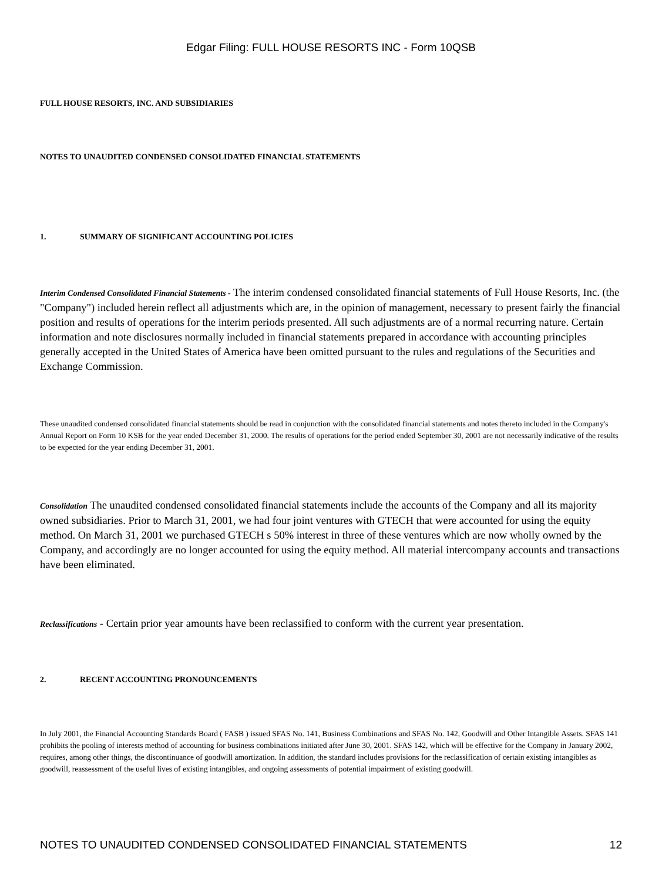Edgar Filing: FULL HOUSE RESORTS INC - Form 10QSB
FULL HOUSE RESORTS, INC. AND SUBSIDIARIES
NOTES TO UNAUDITED CONDENSED CONSOLIDATED FINANCIAL STATEMENTS
1. SUMMARY OF SIGNIFICANT ACCOUNTING POLICIES
Interim Condensed Consolidated Financial Statements - The interim condensed consolidated financial statements of Full House Resorts, Inc. (the "Company") included herein reflect all adjustments which are, in the opinion of management, necessary to present fairly the financial position and results of operations for the interim periods presented. All such adjustments are of a normal recurring nature. Certain information and note disclosures normally included in financial statements prepared in accordance with accounting principles generally accepted in the United States of America have been omitted pursuant to the rules and regulations of the Securities and Exchange Commission.
These unaudited condensed consolidated financial statements should be read in conjunction with the consolidated financial statements and notes thereto included in the Company's Annual Report on Form 10 KSB for the year ended December 31, 2000. The results of operations for the period ended September 30, 2001 are not necessarily indicative of the results to be expected for the year ending December 31, 2001.
Consolidation The unaudited condensed consolidated financial statements include the accounts of the Company and all its majority owned subsidiaries. Prior to March 31, 2001, we had four joint ventures with GTECH that were accounted for using the equity method. On March 31, 2001 we purchased GTECH s 50% interest in three of these ventures which are now wholly owned by the Company, and accordingly are no longer accounted for using the equity method. All material intercompany accounts and transactions have been eliminated.
Reclassifications - Certain prior year amounts have been reclassified to conform with the current year presentation.
2. RECENT ACCOUNTING PRONOUNCEMENTS
In July 2001, the Financial Accounting Standards Board ( FASB ) issued SFAS No. 141, Business Combinations and SFAS No. 142, Goodwill and Other Intangible Assets. SFAS 141 prohibits the pooling of interests method of accounting for business combinations initiated after June 30, 2001. SFAS 142, which will be effective for the Company in January 2002, requires, among other things, the discontinuance of goodwill amortization. In addition, the standard includes provisions for the reclassification of certain existing intangibles as goodwill, reassessment of the useful lives of existing intangibles, and ongoing assessments of potential impairment of existing goodwill.
NOTES TO UNAUDITED CONDENSED CONSOLIDATED FINANCIAL STATEMENTS 12